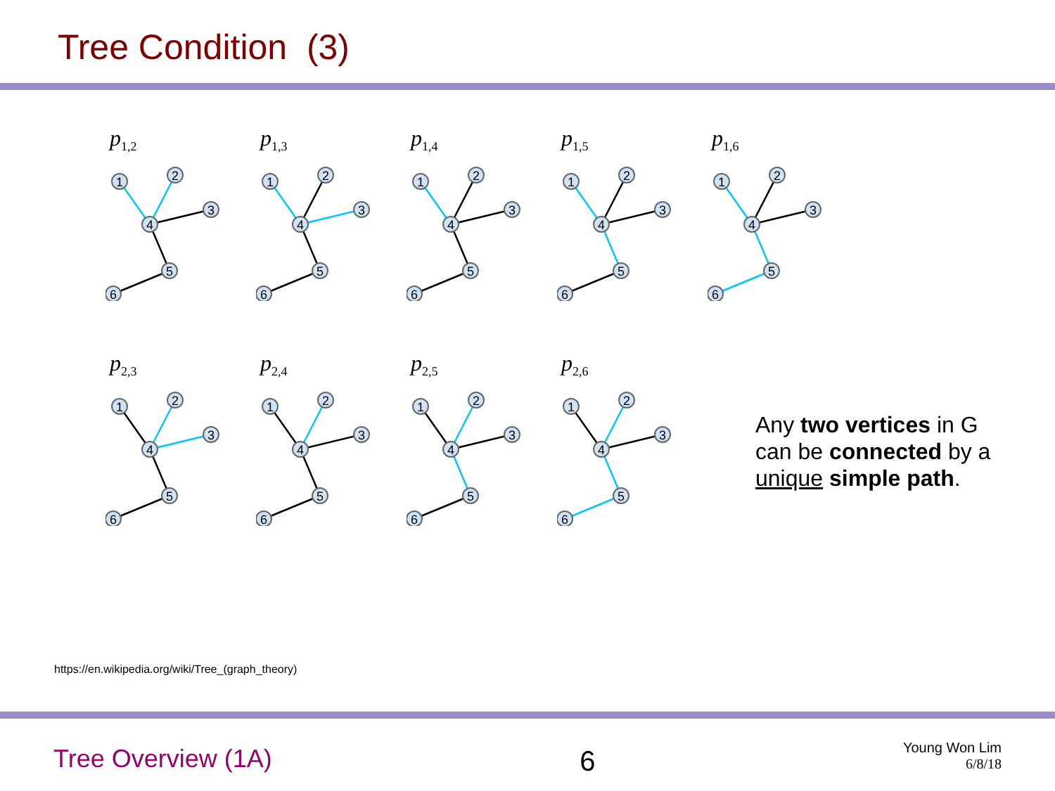Tree Condition (3)
p<sub>1,2</sub>
1
2
3
4
5
6
p<sub>1,3</sub>
1
2
3
4
5
6
p<sub>1,4</sub>
1
2
3
4
5
6
p<sub>1,5</sub>
1
2
3
4
5
6
p<sub>1,6</sub>
1
2
3
4
5
6
p<sub>2,3</sub>
1
2
3
4
5
6
p<sub>2,4</sub>
1
2
3
4
5
6
p<sub>2,5</sub>
1
2
3
4
5
6
p<sub>2,6</sub>
1
2
3
4
5
6
Any two vertices in G
can be connected by a
unique simple path.
https://en.wikipedia.org/wiki/Tree_(graph_theory)
Tree Overview (1A) 6 Young Won Lim
6/8/18